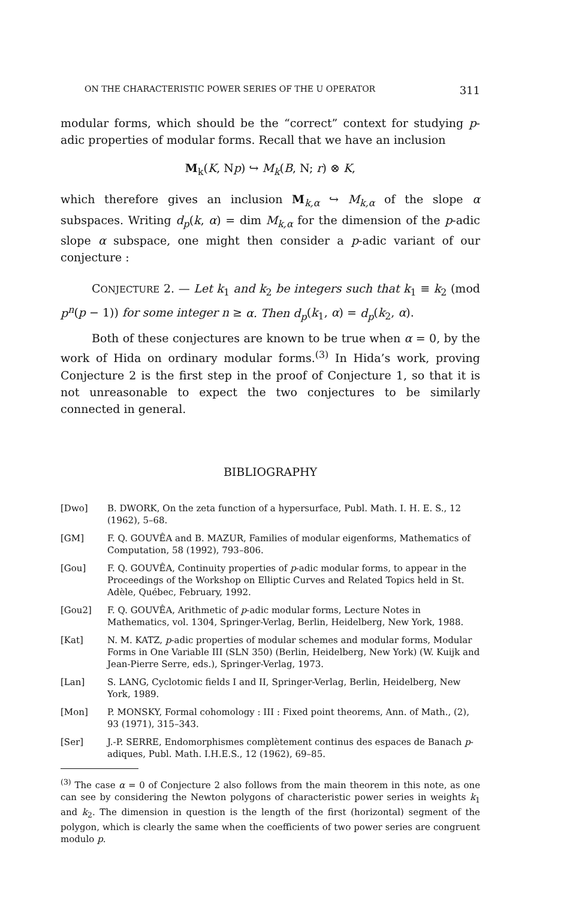ON THE CHARACTERISTIC POWER SERIES OF THE U OPERATOR 311
modular forms, which should be the “correct” context for studying p-adic properties of modular forms. Recall that we have an inclusion
M<sub>k</sub>(K, Np) ↪ M<sub>k</sub>(B, N; r) ⊗ K,
which therefore gives an inclusion M<sub>k,α</sub> ↪ M<sub>k,α</sub> of the slope α subspaces. Writing d<sub>p</sub>(k, α) = dim M<sub>k,α</sub> for the dimension of the p-adic slope α subspace, one might then consider a p-adic variant of our conjecture :
CONJECTURE 2. — Let k<sub>1</sub> and k<sub>2</sub> be integers such that k<sub>1</sub> ≡ k<sub>2</sub> (mod p<sup>n</sup>(p − 1)) for some integer n ≥ α. Then d<sub>p</sub>(k<sub>1</sub>, α) = d<sub>p</sub>(k<sub>2</sub>, α).
Both of these conjectures are known to be true when α = 0, by the work of Hida on ordinary modular forms.<sup>(3)</sup> In Hida’s work, proving Conjecture 2 is the first step in the proof of Conjecture 1, so that it is not unreasonable to expect the two conjectures to be similarly connected in general.
BIBLIOGRAPHY
[Dwo] B. DWORK, On the zeta function of a hypersurface, Publ. Math. I. H. E. S., 12 (1962), 5–68.
[GM] F. Q. GOUVÊA and B. MAZUR, Families of modular eigenforms, Mathematics of Computation, 58 (1992), 793–806.
[Gou] F. Q. GOUVÊA, Continuity properties of p-adic modular forms, to appear in the Proceedings of the Workshop on Elliptic Curves and Related Topics held in St. Adèle, Québec, February, 1992.
[Gou2] F. Q. GOUVÊA, Arithmetic of p-adic modular forms, Lecture Notes in Mathematics, vol. 1304, Springer-Verlag, Berlin, Heidelberg, New York, 1988.
[Kat] N. M. KATZ, p-adic properties of modular schemes and modular forms, Modular Forms in One Variable III (SLN 350) (Berlin, Heidelberg, New York) (W. Kuijk and Jean-Pierre Serre, eds.), Springer-Verlag, 1973.
[Lan] S. LANG, Cyclotomic fields I and II, Springer-Verlag, Berlin, Heidelberg, New York, 1989.
[Mon] P. MONSKY, Formal cohomology : III : Fixed point theorems, Ann. of Math., (2), 93 (1971), 315–343.
[Ser] J.-P. SERRE, Endomorphismes complètement continus des espaces de Banach p-adiques, Publ. Math. I.H.E.S., 12 (1962), 69–85.
<sup>(3)</sup> The case α = 0 of Conjecture 2 also follows from the main theorem in this note, as one can see by considering the Newton polygons of characteristic power series in weights k<sub>1</sub> and k<sub>2</sub>. The dimension in question is the length of the first (horizontal) segment of the polygon, which is clearly the same when the coefficients of two power series are congruent modulo p.